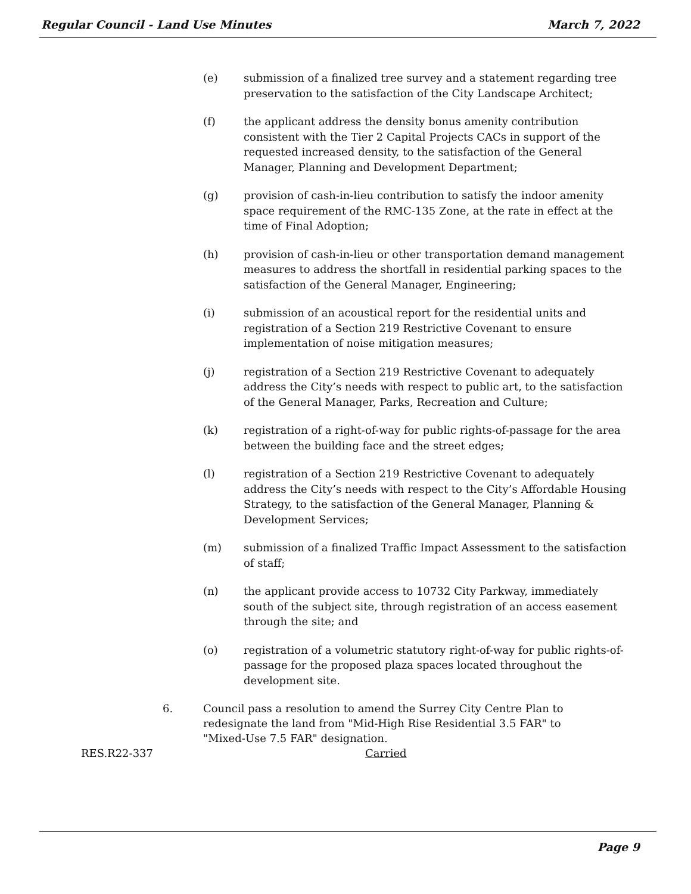Regular Council - Land Use Minutes March 7, 2022
(e) submission of a finalized tree survey and a statement regarding tree preservation to the satisfaction of the City Landscape Architect;
(f) the applicant address the density bonus amenity contribution consistent with the Tier 2 Capital Projects CACs in support of the requested increased density, to the satisfaction of the General Manager, Planning and Development Department;
(g) provision of cash-in-lieu contribution to satisfy the indoor amenity space requirement of the RMC-135 Zone, at the rate in effect at the time of Final Adoption;
(h) provision of cash-in-lieu or other transportation demand management measures to address the shortfall in residential parking spaces to the satisfaction of the General Manager, Engineering;
(i) submission of an acoustical report for the residential units and registration of a Section 219 Restrictive Covenant to ensure implementation of noise mitigation measures;
(j) registration of a Section 219 Restrictive Covenant to adequately address the City’s needs with respect to public art, to the satisfaction of the General Manager, Parks, Recreation and Culture;
(k) registration of a right-of-way for public rights-of-passage for the area between the building face and the street edges;
(l) registration of a Section 219 Restrictive Covenant to adequately address the City’s needs with respect to the City’s Affordable Housing Strategy, to the satisfaction of the General Manager, Planning & Development Services;
(m) submission of a finalized Traffic Impact Assessment to the satisfaction of staff;
(n) the applicant provide access to 10732 City Parkway, immediately south of the subject site, through registration of an access easement through the site; and
(o) registration of a volumetric statutory right-of-way for public rights-of-passage for the proposed plaza spaces located throughout the development site.
6. Council pass a resolution to amend the Surrey City Centre Plan to redesignate the land from "Mid-High Rise Residential 3.5 FAR" to "Mixed-Use 7.5 FAR" designation.
RES.R22-337 Carried
Page 9